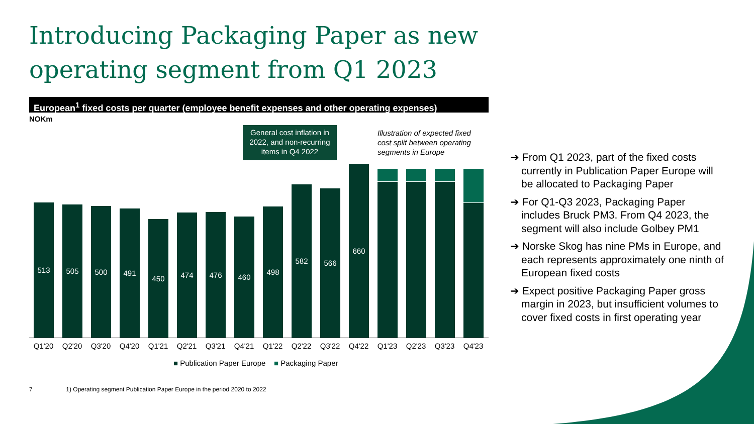Introducing Packaging Paper as new
operating segment from Q1 2023
European<sup>1</sup> fixed costs per quarter (employee benefit expenses and other operating expenses)
NOKm
General cost inflation in 2022, and non-recurring items in Q4 2022
Illustration of expected fixed cost split between operating segments in Europe
513
505
500
491
450
474
476
460
498
582
566
660
Q1'20 Q2'20 Q3'20 Q4'20 Q1'21 Q2'21 Q3'21 Q4'21 Q1'22 Q2'22 Q3'22 Q4'22 Q1'23 Q2'23 Q3'23 Q4'23
■ Publication Paper Europe ■ Packaging Paper
➔ From Q1 2023, part of the fixed costs currently in Publication Paper Europe will be allocated to Packaging Paper
➔ For Q1-Q3 2023, Packaging Paper includes Bruck PM3. From Q4 2023, the segment will also include Golbey PM1
➔ Norske Skog has nine PMs in Europe, and each represents approximately one ninth of European fixed costs
➔ Expect positive Packaging Paper gross margin in 2023, but insufficient volumes to cover fixed costs in first operating year
7 1) Operating segment Publication Paper Europe in the period 2020 to 2022